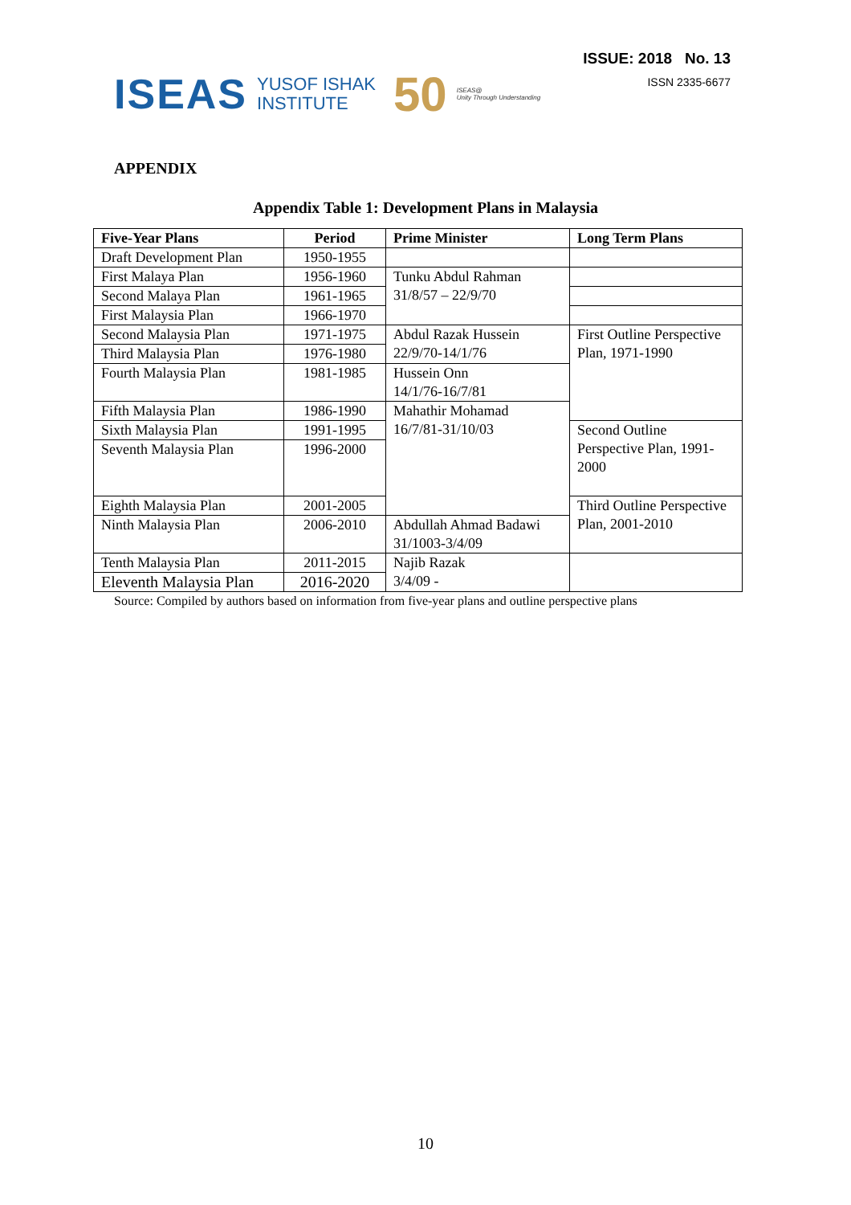ISEAS YUSOF ISHAK
INSTITUTE 50 ISEAS@
Unity Through Understanding
ISSUE: 2018 No. 13
ISSN 2335-6677
APPENDIX
Appendix Table 1: Development Plans in Malaysia
| Five-Year Plans | Period | Prime Minister | Long Term Plans |
| --- | --- | --- | --- |
| Draft Development Plan | 1950-1955 | | |
| First Malaya Plan | 1956-1960 | Tunku Abdul Rahman 31/8/57 – 22/9/70 | |
| Second Malaya Plan | 1961-1965 | | |
| First Malaysia Plan | 1966-1970 | | |
| Second Malaysia Plan | 1971-1975 | Abdul Razak Hussein 22/9/70-14/1/76 | First Outline Perspective Plan, 1971-1990 |
| Third Malaysia Plan | 1976-1980 | | |
| Fourth Malaysia Plan | 1981-1985 | Hussein Onn 14/1/76-16/7/81 | |
| Fifth Malaysia Plan | 1986-1990 | Mahathir Mohamad 16/7/81-31/10/03 | |
| Sixth Malaysia Plan | 1991-1995 | | Second Outline Perspective Plan, 1991-2000 |
| Seventh Malaysia Plan | 1996-2000 | | |
| Eighth Malaysia Plan | 2001-2005 | | Third Outline Perspective Plan, 2001-2010 |
| Ninth Malaysia Plan | 2006-2010 | Abdullah Ahmad Badawi 31/1003-3/4/09 | |
| Tenth Malaysia Plan | 2011-2015 | Najib Razak 3/4/09 - | |
| Eleventh Malaysia Plan | 2016-2020 | | |
Source: Compiled by authors based on information from five-year plans and outline perspective plans
10